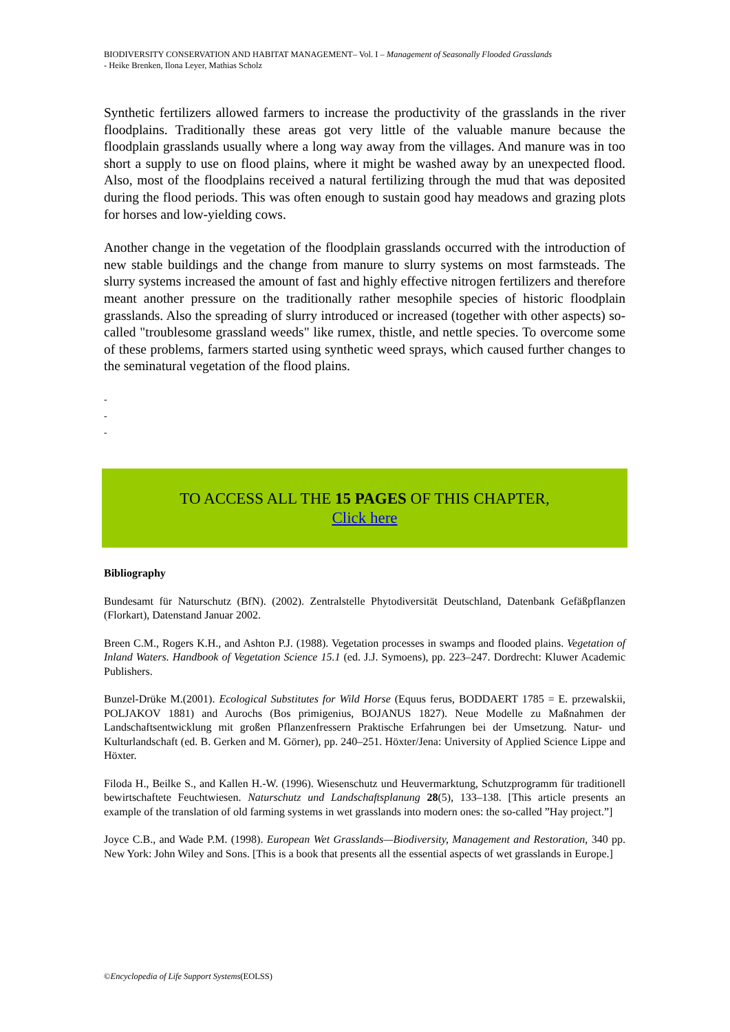BIODIVERSITY CONSERVATION AND HABITAT MANAGEMENT– Vol. I – Management of Seasonally Flooded Grasslands
- Heike Brenken, Ilona Leyer, Mathias Scholz
Synthetic fertilizers allowed farmers to increase the productivity of the grasslands in the river floodplains. Traditionally these areas got very little of the valuable manure because the floodplain grasslands usually where a long way away from the villages. And manure was in too short a supply to use on flood plains, where it might be washed away by an unexpected flood. Also, most of the floodplains received a natural fertilizing through the mud that was deposited during the flood periods. This was often enough to sustain good hay meadows and grazing plots for horses and low-yielding cows.
Another change in the vegetation of the floodplain grasslands occurred with the introduction of new stable buildings and the change from manure to slurry systems on most farmsteads. The slurry systems increased the amount of fast and highly effective nitrogen fertilizers and therefore meant another pressure on the traditionally rather mesophile species of historic floodplain grasslands. Also the spreading of slurry introduced or increased (together with other aspects) so-called "troublesome grassland weeds" like rumex, thistle, and nettle species. To overcome some of these problems, farmers started using synthetic weed sprays, which caused further changes to the seminatural vegetation of the flood plains.
-
-
-
TO ACCESS ALL THE 15 PAGES OF THIS CHAPTER,
Click here
Bibliography
Bundesamt für Naturschutz (BfN). (2002). Zentralstelle Phytodiversität Deutschland, Datenbank Gefäßpflanzen (Florkart), Datenstand Januar 2002.
Breen C.M., Rogers K.H., and Ashton P.J. (1988). Vegetation processes in swamps and flooded plains. Vegetation of Inland Waters. Handbook of Vegetation Science 15.1 (ed. J.J. Symoens), pp. 223–247. Dordrecht: Kluwer Academic Publishers.
Bunzel-Drüke M.(2001). Ecological Substitutes for Wild Horse (Equus ferus, BODDAERT 1785 = E. przewalskii, POLJAKOV 1881) and Aurochs (Bos primigenius, BOJANUS 1827). Neue Modelle zu Maßnahmen der Landschaftsentwicklung mit großen Pflanzenfressern Praktische Erfahrungen bei der Umsetzung. Natur- und Kulturlandschaft (ed. B. Gerken and M. Görner), pp. 240–251. Höxter/Jena: University of Applied Science Lippe and Höxter.
Filoda H., Beilke S., and Kallen H.-W. (1996). Wiesenschutz und Heuvermarktung, Schutzprogramm für traditionell bewirtschaftete Feuchtwiesen. Naturschutz und Landschaftsplanung 28(5), 133–138. [This article presents an example of the translation of old farming systems in wet grasslands into modern ones: the so-called ”Hay project.”]
Joyce C.B., and Wade P.M. (1998). European Wet Grasslands—Biodiversity, Management and Restoration, 340 pp. New York: John Wiley and Sons. [This is a book that presents all the essential aspects of wet grasslands in Europe.]
©Encyclopedia of Life Support Systems(EOLSS)